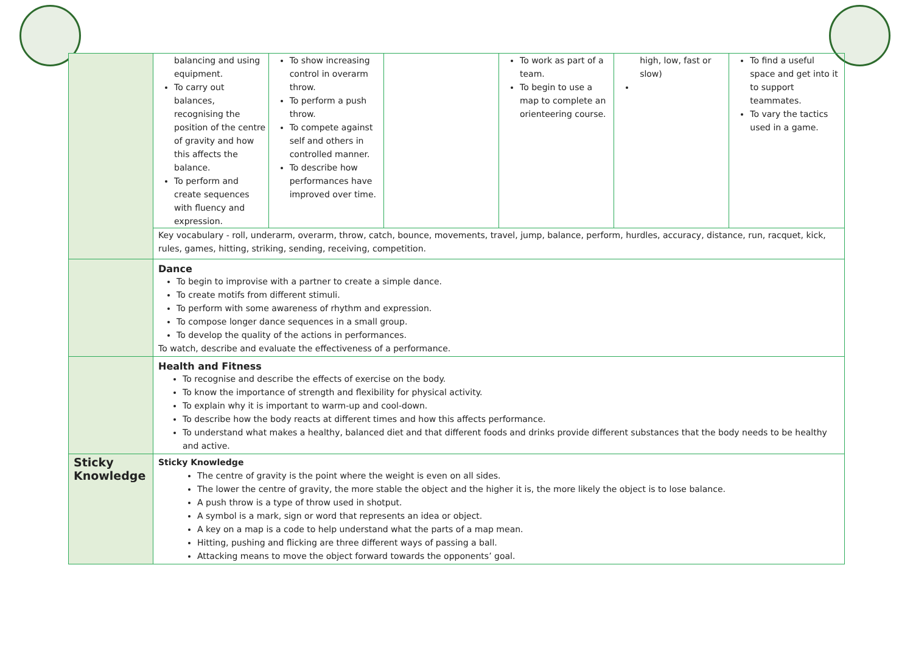| | / balancing and using equipment. To carry out balances, recognising the position of the centre of gravity and how this affects the balance. To perform and create sequences with fluency and expression. / To show increasing control in overarm throw. To perform a push throw. To compete against self and others in controlled manner. To describe how performances have improved over time. / / To work as part of a team. To begin to use a map to complete an orienteering course. / high, low, fast or slow) / To find a useful space and get into it to support teammates. To vary the tactics used in a game. / Key vocabulary - roll, underarm, overarm, throw, catch, bounce, movements, travel, jump, balance, perform, hurdles, accuracy, distance, run, racquet, kick, rules, games, hitting, striking, sending, receiving, competition. |
| | Dance To begin to improvise with a partner to create a simple dance. To create motifs from different stimuli. To perform with some awareness of rhythm and expression. To compose longer dance sequences in a small group. To develop the quality of the actions in performances. To watch, describe and evaluate the effectiveness of a performance. |
| | Health and Fitness To recognise and describe the effects of exercise on the body. To know the importance of strength and flexibility for physical activity. To explain why it is important to warm-up and cool-down. To describe how the body reacts at different times and how this affects performance. To understand what makes a healthy, balanced diet and that different foods and drinks provide different substances that the body needs to be healthy and active. |
| Sticky Knowledge | Sticky Knowledge The centre of gravity is the point where the weight is even on all sides. The lower the centre of gravity, the more stable the object and the higher it is, the more likely the object is to lose balance. A push throw is a type of throw used in shotput. A symbol is a mark, sign or word that represents an idea or object. A key on a map is a code to help understand what the parts of a map mean. Hitting, pushing and flicking are three different ways of passing a ball. Attacking means to move the object forward towards the opponents’ goal. |